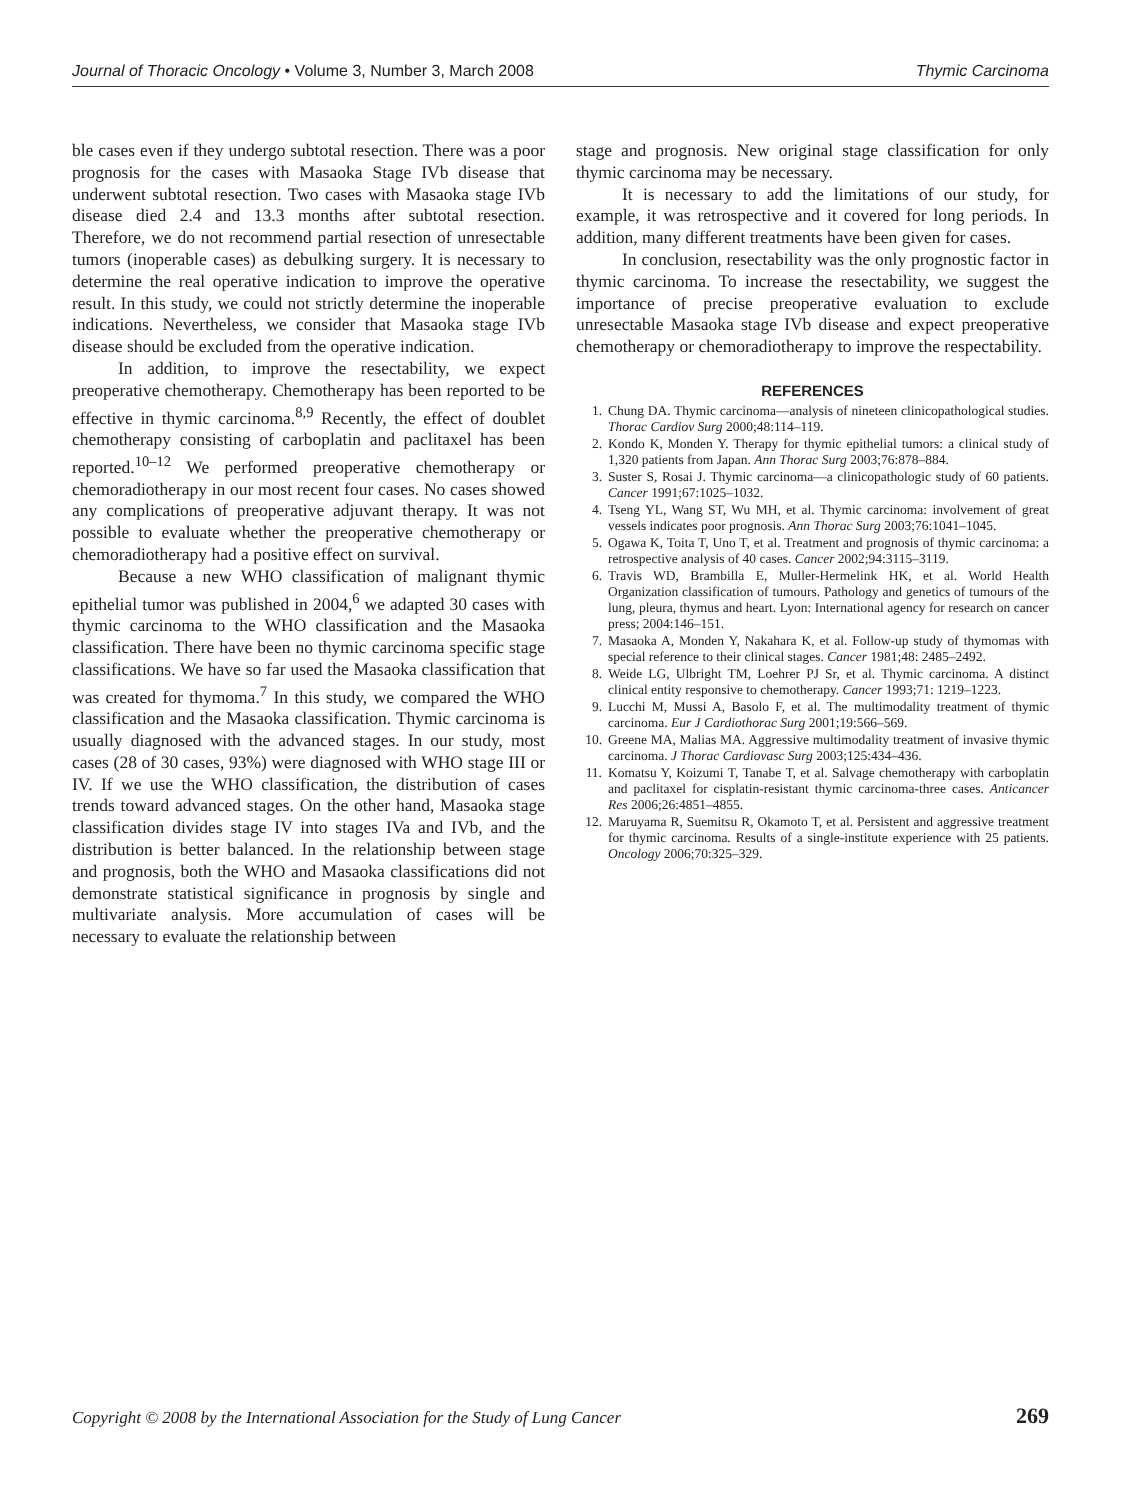Journal of Thoracic Oncology • Volume 3, Number 3, March 2008 Thymic Carcinoma
ble cases even if they undergo subtotal resection. There was a poor prognosis for the cases with Masaoka Stage IVb disease that underwent subtotal resection. Two cases with Masaoka stage IVb disease died 2.4 and 13.3 months after subtotal resection. Therefore, we do not recommend partial resection of unresectable tumors (inoperable cases) as debulking surgery. It is necessary to determine the real operative indication to improve the operative result. In this study, we could not strictly determine the inoperable indications. Nevertheless, we consider that Masaoka stage IVb disease should be excluded from the operative indication.
In addition, to improve the resectability, we expect preoperative chemotherapy. Chemotherapy has been reported to be effective in thymic carcinoma.<sup>8,9</sup> Recently, the effect of doublet chemotherapy consisting of carboplatin and paclitaxel has been reported.<sup>10–12</sup> We performed preoperative chemotherapy or chemoradiotherapy in our most recent four cases. No cases showed any complications of preoperative adjuvant therapy. It was not possible to evaluate whether the preoperative chemotherapy or chemoradiotherapy had a positive effect on survival.
Because a new WHO classification of malignant thymic epithelial tumor was published in 2004,<sup>6</sup> we adapted 30 cases with thymic carcinoma to the WHO classification and the Masaoka classification. There have been no thymic carcinoma specific stage classifications. We have so far used the Masaoka classification that was created for thymoma.<sup>7</sup> In this study, we compared the WHO classification and the Masaoka classification. Thymic carcinoma is usually diagnosed with the advanced stages. In our study, most cases (28 of 30 cases, 93%) were diagnosed with WHO stage III or IV. If we use the WHO classification, the distribution of cases trends toward advanced stages. On the other hand, Masaoka stage classification divides stage IV into stages IVa and IVb, and the distribution is better balanced. In the relationship between stage and prognosis, both the WHO and Masaoka classifications did not demonstrate statistical significance in prognosis by single and multivariate analysis. More accumulation of cases will be necessary to evaluate the relationship between
stage and prognosis. New original stage classification for only thymic carcinoma may be necessary.
It is necessary to add the limitations of our study, for example, it was retrospective and it covered for long periods. In addition, many different treatments have been given for cases.
In conclusion, resectability was the only prognostic factor in thymic carcinoma. To increase the resectability, we suggest the importance of precise preoperative evaluation to exclude unresectable Masaoka stage IVb disease and expect preoperative chemotherapy or chemoradiotherapy to improve the respectability.
REFERENCES
1. Chung DA. Thymic carcinoma—analysis of nineteen clinicopathological studies. Thorac Cardiov Surg 2000;48:114–119.
2. Kondo K, Monden Y. Therapy for thymic epithelial tumors: a clinical study of 1,320 patients from Japan. Ann Thorac Surg 2003;76:878–884.
3. Suster S, Rosai J. Thymic carcinoma—a clinicopathologic study of 60 patients. Cancer 1991;67:1025–1032.
4. Tseng YL, Wang ST, Wu MH, et al. Thymic carcinoma: involvement of great vessels indicates poor prognosis. Ann Thorac Surg 2003;76:1041–1045.
5. Ogawa K, Toita T, Uno T, et al. Treatment and prognosis of thymic carcinoma: a retrospective analysis of 40 cases. Cancer 2002;94:3115–3119.
6. Travis WD, Brambilla E, Muller-Hermelink HK, et al. World Health Organization classification of tumours. Pathology and genetics of tumours of the lung, pleura, thymus and heart. Lyon: International agency for research on cancer press; 2004:146–151.
7. Masaoka A, Monden Y, Nakahara K, et al. Follow-up study of thymomas with special reference to their clinical stages. Cancer 1981;48: 2485–2492.
8. Weide LG, Ulbright TM, Loehrer PJ Sr, et al. Thymic carcinoma. A distinct clinical entity responsive to chemotherapy. Cancer 1993;71: 1219–1223.
9. Lucchi M, Mussi A, Basolo F, et al. The multimodality treatment of thymic carcinoma. Eur J Cardiothorac Surg 2001;19:566–569.
10. Greene MA, Malias MA. Aggressive multimodality treatment of invasive thymic carcinoma. J Thorac Cardiovasc Surg 2003;125:434–436.
11. Komatsu Y, Koizumi T, Tanabe T, et al. Salvage chemotherapy with carboplatin and paclitaxel for cisplatin-resistant thymic carcinoma-three cases. Anticancer Res 2006;26:4851–4855.
12. Maruyama R, Suemitsu R, Okamoto T, et al. Persistent and aggressive treatment for thymic carcinoma. Results of a single-institute experience with 25 patients. Oncology 2006;70:325–329.
Copyright © 2008 by the International Association for the Study of Lung Cancer 269